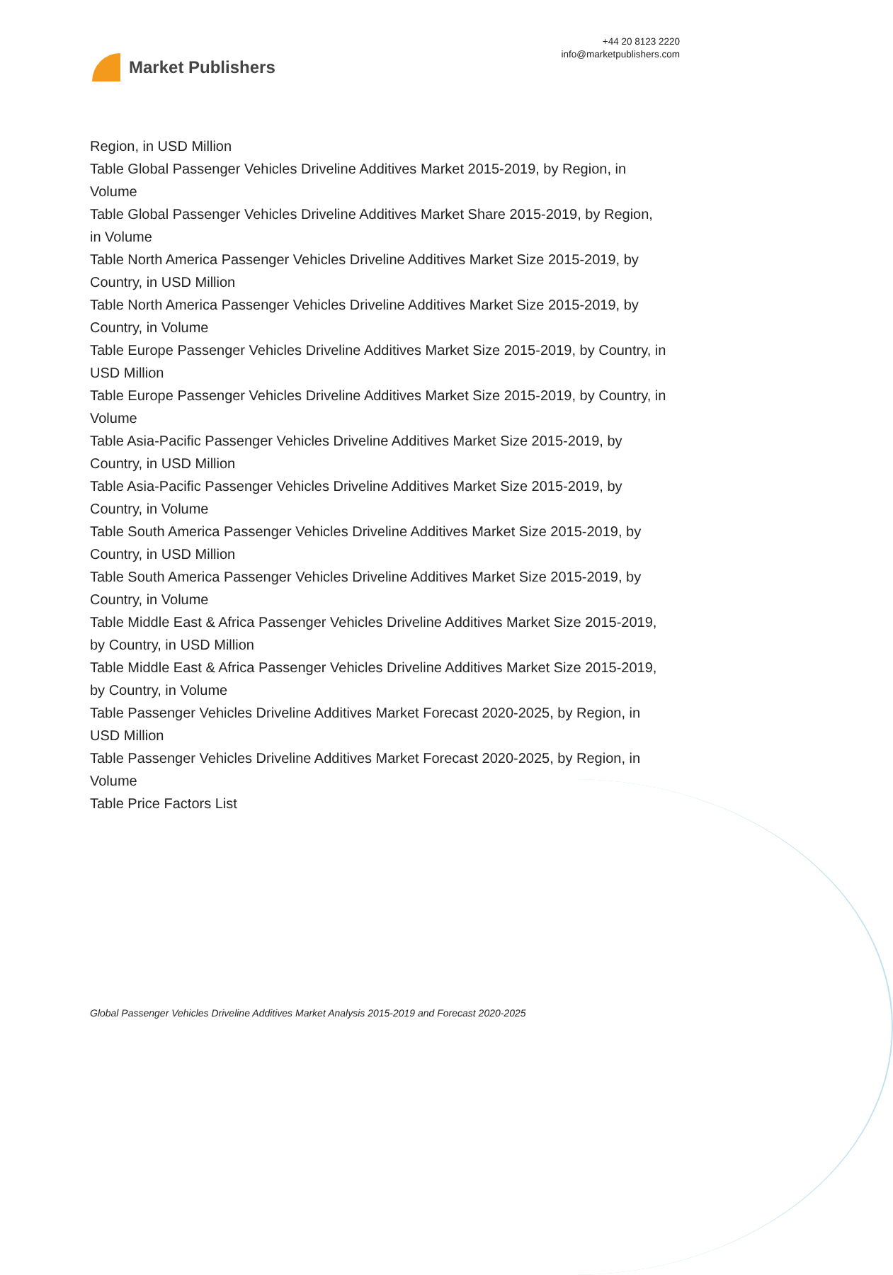Market Publishers
+44 20 8123 2220
info@marketpublishers.com
Region, in USD Million
Table Global Passenger Vehicles Driveline Additives Market 2015-2019, by Region, in Volume
Table Global Passenger Vehicles Driveline Additives Market Share 2015-2019, by Region, in Volume
Table North America Passenger Vehicles Driveline Additives Market Size 2015-2019, by Country, in USD Million
Table North America Passenger Vehicles Driveline Additives Market Size 2015-2019, by Country, in Volume
Table Europe Passenger Vehicles Driveline Additives Market Size 2015-2019, by Country, in USD Million
Table Europe Passenger Vehicles Driveline Additives Market Size 2015-2019, by Country, in Volume
Table Asia-Pacific Passenger Vehicles Driveline Additives Market Size 2015-2019, by Country, in USD Million
Table Asia-Pacific Passenger Vehicles Driveline Additives Market Size 2015-2019, by Country, in Volume
Table South America Passenger Vehicles Driveline Additives Market Size 2015-2019, by Country, in USD Million
Table South America Passenger Vehicles Driveline Additives Market Size 2015-2019, by Country, in Volume
Table Middle East & Africa Passenger Vehicles Driveline Additives Market Size 2015-2019, by Country, in USD Million
Table Middle East & Africa Passenger Vehicles Driveline Additives Market Size 2015-2019, by Country, in Volume
Table Passenger Vehicles Driveline Additives Market Forecast 2020-2025, by Region, in USD Million
Table Passenger Vehicles Driveline Additives Market Forecast 2020-2025, by Region, in Volume
Table Price Factors List
Global Passenger Vehicles Driveline Additives Market Analysis 2015-2019 and Forecast 2020-2025